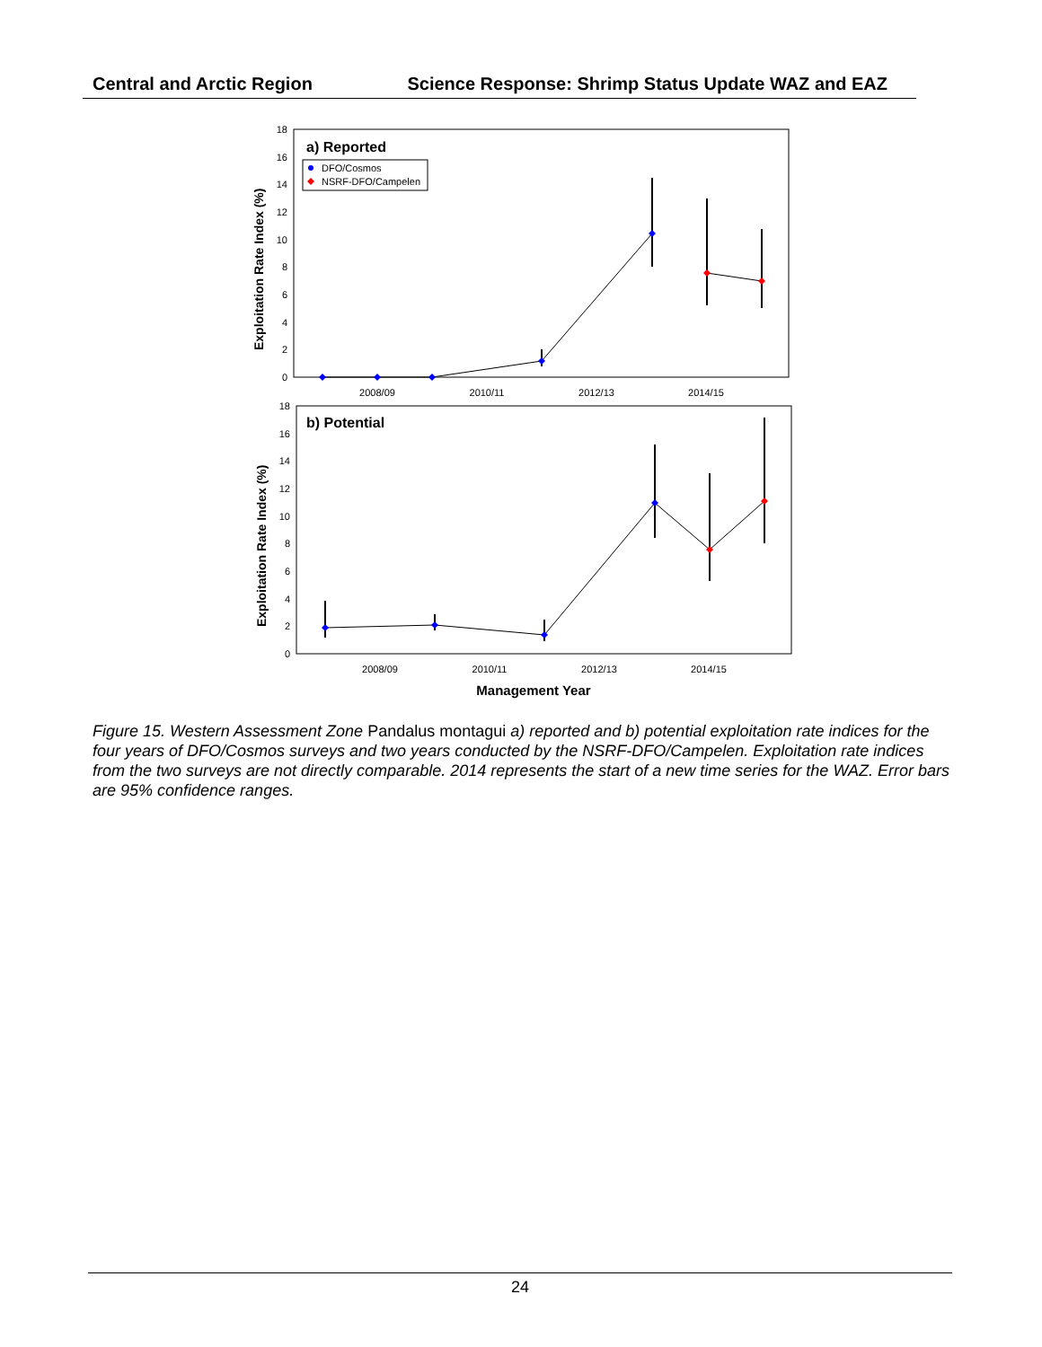Central and Arctic Region Science Response: Shrimp Status Update WAZ and EAZ
0
2
4
6
8
10
12
14
16
18
2008/09
2010/11
2012/13
2014/15
a) Reported
DFO/Cosmos
NSRF-DFO/Campelen
Exploitation Rate Index (%)
0
2
4
6
8
10
12
14
16
18
2008/09
2010/11
2012/13
2014/15
b) Potential
Exploitation Rate Index (%)
Management Year
Figure 15. Western Assessment Zone Pandalus montagui a) reported and b) potential exploitation rate indices for the four years of DFO/Cosmos surveys and two years conducted by the NSRF-DFO/Campelen. Exploitation rate indices from the two surveys are not directly comparable. 2014 represents the start of a new time series for the WAZ. Error bars are 95% confidence ranges.
24